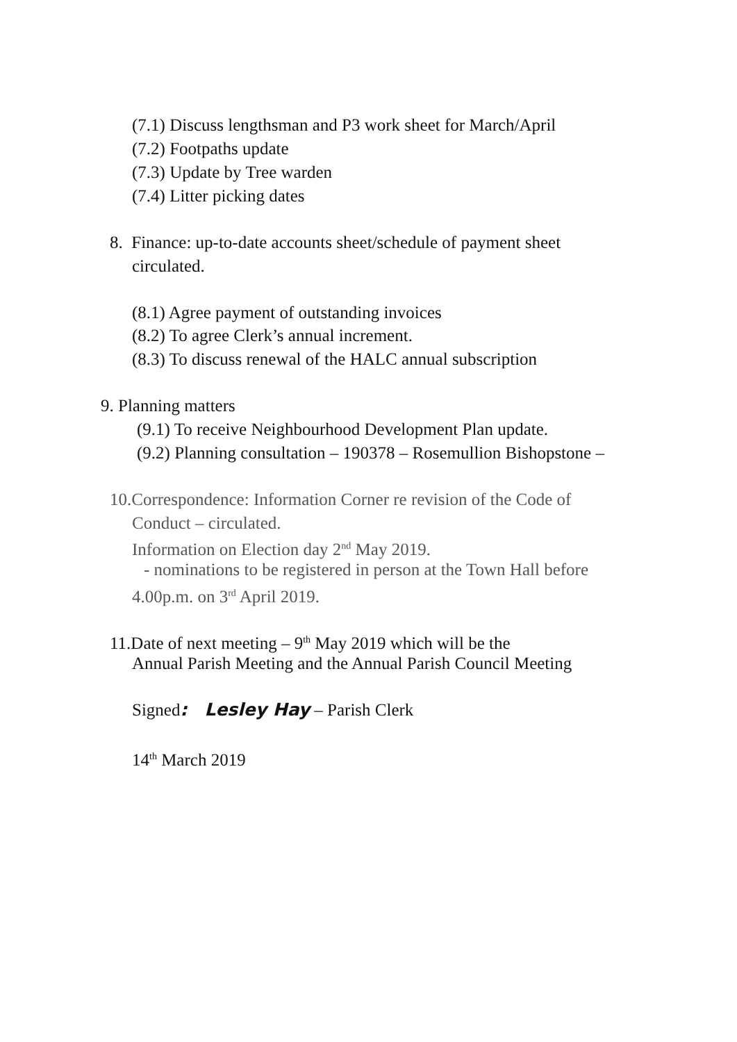(7.1) Discuss lengthsman and P3 work sheet for March/April
(7.2) Footpaths update
(7.3) Update by Tree warden
(7.4) Litter picking dates
8. Finance: up-to-date accounts sheet/schedule of payment sheet
circulated.
(8.1) Agree payment of outstanding invoices
(8.2) To agree Clerk’s annual increment.
(8.3) To discuss renewal of the HALC annual subscription
9. Planning matters
(9.1) To receive Neighbourhood Development Plan update.
(9.2) Planning consultation – 190378 – Rosemullion Bishopstone –
10.Correspondence: Information Corner re revision of the Code of
Conduct – circulated.
Information on Election day 2<sup>nd</sup> May 2019.
- nominations to be registered in person at the Town Hall before
4.00p.m. on 3<sup>rd</sup> April 2019.
11.Date of next meeting – 9<sup>th</sup> May 2019 which will be the
Annual Parish Meeting and the Annual Parish Council Meeting
Signed: Lesley Hay – Parish Clerk
14<sup>th</sup> March 2019